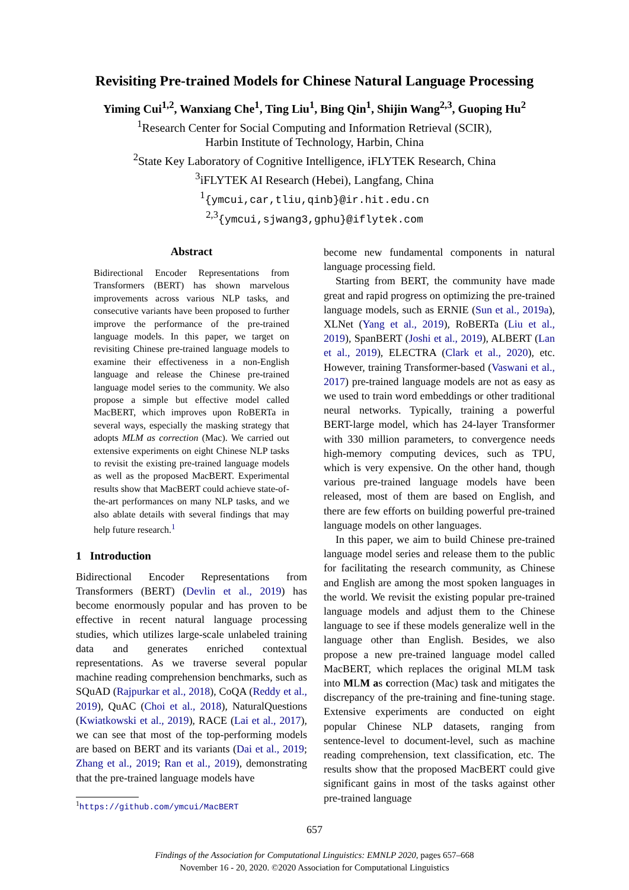Revisiting Pre-trained Models for Chinese Natural Language Processing
Yiming Cui<sup>1,2</sup>, Wanxiang Che<sup>1</sup>, Ting Liu<sup>1</sup>, Bing Qin<sup>1</sup>, Shijin Wang<sup>2,3</sup>, Guoping Hu<sup>2</sup>
<sup>1</sup> Research Center for Social Computing and Information Retrieval (SCIR),
Harbin Institute of Technology, Harbin, China
<sup>2</sup> State Key Laboratory of Cognitive Intelligence, iFLYTEK Research, China
<sup>3</sup> iFLYTEK AI Research (Hebei), Langfang, China
<sup>1</sup>{ymcui,car,tliu,qinb}@ir.hit.edu.cn
<sup>2,3</sup>{ymcui,sjwang3,gphu}@iflytek.com
Abstract
Bidirectional Encoder Representations from Transformers (BERT) has shown marvelous improvements across various NLP tasks, and consecutive variants have been proposed to further improve the performance of the pre-trained language models. In this paper, we target on revisiting Chinese pre-trained language models to examine their effectiveness in a non-English language and release the Chinese pre-trained language model series to the community. We also propose a simple but effective model called MacBERT, which improves upon RoBERTa in several ways, especially the masking strategy that adopts MLM as correction (Mac). We carried out extensive experiments on eight Chinese NLP tasks to revisit the existing pre-trained language models as well as the proposed MacBERT. Experimental results show that MacBERT could achieve state-of-the-art performances on many NLP tasks, and we also ablate details with several findings that may help future research.<sup>1</sup>
1 Introduction
Bidirectional Encoder Representations from Transformers (BERT) (Devlin et al., 2019) has become enormously popular and has proven to be effective in recent natural language processing studies, which utilizes large-scale unlabeled training data and generates enriched contextual representations. As we traverse several popular machine reading comprehension benchmarks, such as SQuAD (Rajpurkar et al., 2018), CoQA (Reddy et al., 2019), QuAC (Choi et al., 2018), NaturalQuestions (Kwiatkowski et al., 2019), RACE (Lai et al., 2017), we can see that most of the top-performing models are based on BERT and its variants (Dai et al., 2019; Zhang et al., 2019; Ran et al., 2019), demonstrating that the pre-trained language models have
<sup>1</sup> https://github.com/ymcui/MacBERT
become new fundamental components in natural language processing field.
Starting from BERT, the community have made great and rapid progress on optimizing the pre-trained language models, such as ERNIE (Sun et al., 2019a), XLNet (Yang et al., 2019), RoBERTa (Liu et al., 2019), SpanBERT (Joshi et al., 2019), ALBERT (Lan et al., 2019), ELECTRA (Clark et al., 2020), etc. However, training Transformer-based (Vaswani et al., 2017) pre-trained language models are not as easy as we used to train word embeddings or other traditional neural networks. Typically, training a powerful BERT-large model, which has 24-layer Transformer with 330 million parameters, to convergence needs high-memory computing devices, such as TPU, which is very expensive. On the other hand, though various pre-trained language models have been released, most of them are based on English, and there are few efforts on building powerful pre-trained language models on other languages.
In this paper, we aim to build Chinese pre-trained language model series and release them to the public for facilitating the research community, as Chinese and English are among the most spoken languages in the world. We revisit the existing popular pre-trained language models and adjust them to the Chinese language to see if these models generalize well in the language other than English. Besides, we also propose a new pre-trained language model called MacBERT, which replaces the original MLM task into MLM as correction (Mac) task and mitigates the discrepancy of the pre-training and fine-tuning stage. Extensive experiments are conducted on eight popular Chinese NLP datasets, ranging from sentence-level to document-level, such as machine reading comprehension, text classification, etc. The results show that the proposed MacBERT could give significant gains in most of the tasks against other pre-trained language
657
Findings of the Association for Computational Linguistics: EMNLP 2020, pages 657–668
November 16 - 20, 2020. ©2020 Association for Computational Linguistics